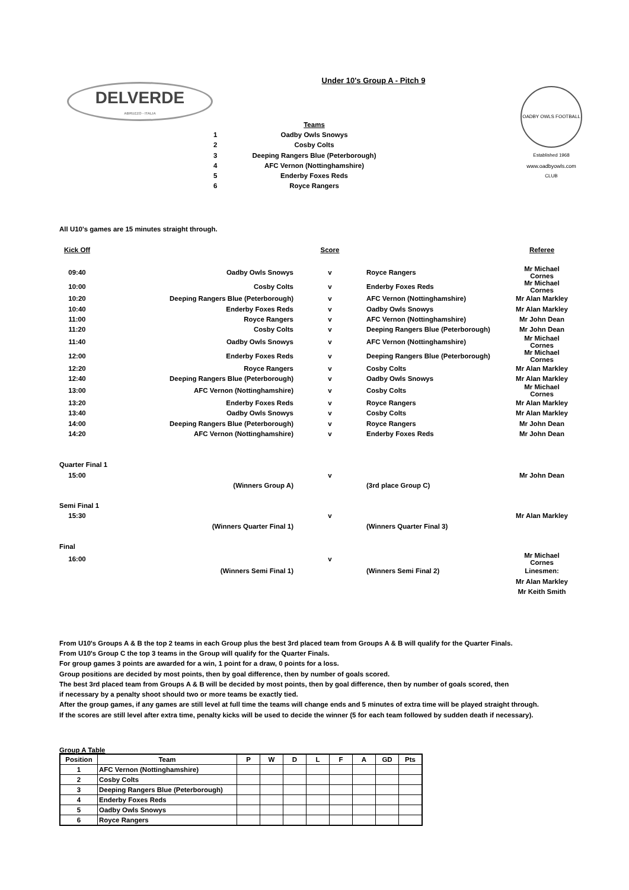Under 10's Group A - Pitch 9
DELVERDE
ABRUZZO - ITALIA
OADBY OWLS FOOTBALL CLUB
Established 1968
www.oadbyowls.com
| | Teams |
| 1 | Oadby Owls Snowys |
| 2 | Cosby Colts |
| 3 | Deeping Rangers Blue (Peterborough) |
| 4 | AFC Vernon (Nottinghamshire) |
| 5 | Enderby Foxes Reds |
| 6 | Royce Rangers |
All U10's games are 15 minutes straight through.
| Kick Off | | Score | | Referee |
| 09:40 | Oadby Owls Snowys | v | Royce Rangers | Mr Michael Cornes |
| 10:00 | Cosby Colts | v | Enderby Foxes Reds | Mr Michael Cornes |
| 10:20 | Deeping Rangers Blue (Peterborough) | v | AFC Vernon (Nottinghamshire) | Mr Alan Markley |
| 10:40 | Enderby Foxes Reds | v | Oadby Owls Snowys | Mr Alan Markley |
| 11:00 | Royce Rangers | v | AFC Vernon (Nottinghamshire) | Mr John Dean |
| 11:20 | Cosby Colts | v | Deeping Rangers Blue (Peterborough) | Mr John Dean |
| 11:40 | Oadby Owls Snowys | v | AFC Vernon (Nottinghamshire) | Mr Michael Cornes |
| 12:00 | Enderby Foxes Reds | v | Deeping Rangers Blue (Peterborough) | Mr Michael Cornes |
| 12:20 | Royce Rangers | v | Cosby Colts | Mr Alan Markley |
| 12:40 | Deeping Rangers Blue (Peterborough) | v | Oadby Owls Snowys | Mr Alan Markley |
| 13:00 | AFC Vernon (Nottinghamshire) | v | Cosby Colts | Mr Michael Cornes |
| 13:20 | Enderby Foxes Reds | v | Royce Rangers | Mr Alan Markley |
| 13:40 | Oadby Owls Snowys | v | Cosby Colts | Mr Alan Markley |
| 14:00 | Deeping Rangers Blue (Peterborough) | v | Royce Rangers | Mr John Dean |
| 14:20 | AFC Vernon (Nottinghamshire) | v | Enderby Foxes Reds | Mr John Dean |
| Quarter Final 1 | | | | |
| 15:00 | | v | | Mr John Dean |
| | (Winners Group A) | | (3rd place Group C) | |
| Semi Final 1 | | | | |
| 15:30 | | v | | Mr Alan Markley |
| | (Winners Quarter Final 1) | | (Winners Quarter Final 3) | |
| Final | | | | |
| 16:00 | | v | | Mr Michael Cornes |
| | (Winners Semi Final 1) | | (Winners Semi Final 2) | Linesmen: |
| | | | | Mr Alan Markley |
| | | | | Mr Keith Smith |
From U10's Groups A & B the top 2 teams in each Group plus the best 3rd placed team from Groups A & B will qualify for the Quarter Finals.
From U10's Group C the top 3 teams in the Group will qualify for the Quarter Finals.
For group games 3 points are awarded for a win, 1 point for a draw, 0 points for a loss.
Group positions are decided by most points, then by goal difference, then by number of goals scored.
The best 3rd placed team from Groups A & B will be decided by most points, then by goal difference, then by number of goals scored, then
if necessary by a penalty shoot should two or more teams be exactly tied.
After the group games, if any games are still level at full time the teams will change ends and 5 minutes of extra time will be played straight through.
If the scores are still level after extra time, penalty kicks will be used to decide the winner (5 for each team followed by sudden death if necessary).
Group A Table
| Position | Team | P | W | D | L | F | A | GD | Pts |
| --- | --- | --- | --- | --- | --- | --- | --- | --- | --- |
| 1 | AFC Vernon (Nottinghamshire) | | | | | | | | |
| 2 | Cosby Colts | | | | | | | | |
| 3 | Deeping Rangers Blue (Peterborough) | | | | | | | | |
| 4 | Enderby Foxes Reds | | | | | | | | |
| 5 | Oadby Owls Snowys | | | | | | | | |
| 6 | Royce Rangers | | | | | | | | |